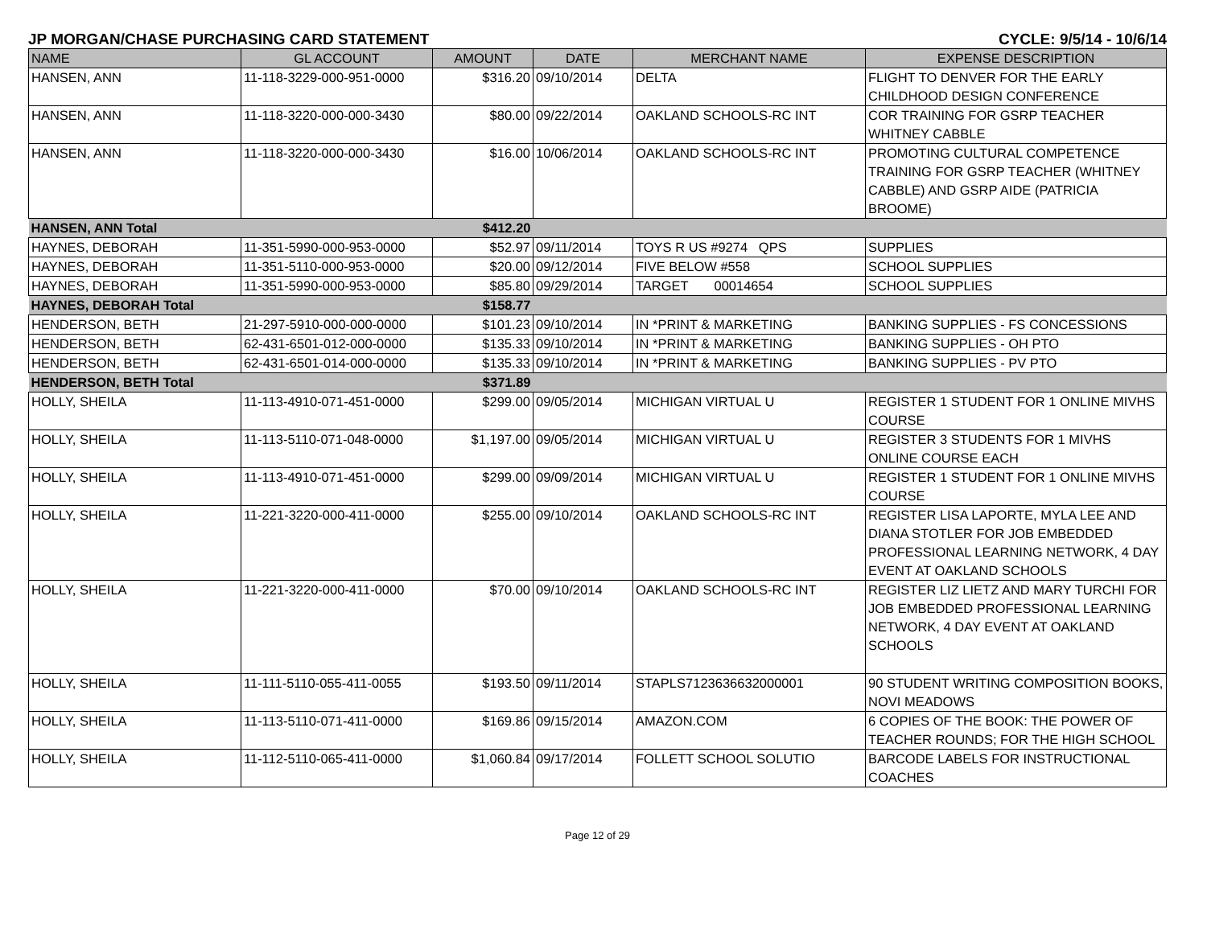JP MORGAN/CHASE PURCHASING CARD STATEMENT CYCLE: 9/5/14 - 10/6/14
| NAME | GL ACCOUNT | AMOUNT | DATE | MERCHANT NAME | EXPENSE DESCRIPTION |
| --- | --- | --- | --- | --- | --- |
| HANSEN, ANN | 11-118-3229-000-951-0000 | $316.20 | 09/10/2014 | DELTA | FLIGHT TO DENVER FOR THE EARLY CHILDHOOD DESIGN CONFERENCE |
| HANSEN, ANN | 11-118-3220-000-000-3430 | $80.00 | 09/22/2014 | OAKLAND SCHOOLS-RC INT | COR TRAINING FOR GSRP TEACHER WHITNEY CABBLE |
| HANSEN, ANN | 11-118-3220-000-000-3430 | $16.00 | 10/06/2014 | OAKLAND SCHOOLS-RC INT | PROMOTING CULTURAL COMPETENCE TRAINING FOR GSRP TEACHER (WHITNEY CABBLE) AND GSRP AIDE (PATRICIA BROOME) |
| HANSEN, ANN Total | | $412.20 | | | |
| HAYNES, DEBORAH | 11-351-5990-000-953-0000 | $52.97 | 09/11/2014 | TOYS R US #9274 QPS | SUPPLIES |
| HAYNES, DEBORAH | 11-351-5110-000-953-0000 | $20.00 | 09/12/2014 | FIVE BELOW #558 | SCHOOL SUPPLIES |
| HAYNES, DEBORAH | 11-351-5990-000-953-0000 | $85.80 | 09/29/2014 | TARGET 00014654 | SCHOOL SUPPLIES |
| HAYNES, DEBORAH Total | | $158.77 | | | |
| HENDERSON, BETH | 21-297-5910-000-000-0000 | $101.23 | 09/10/2014 | IN *PRINT & MARKETING | BANKING SUPPLIES - FS CONCESSIONS |
| HENDERSON, BETH | 62-431-6501-012-000-0000 | $135.33 | 09/10/2014 | IN *PRINT & MARKETING | BANKING SUPPLIES - OH PTO |
| HENDERSON, BETH | 62-431-6501-014-000-0000 | $135.33 | 09/10/2014 | IN *PRINT & MARKETING | BANKING SUPPLIES - PV PTO |
| HENDERSON, BETH Total | | $371.89 | | | |
| HOLLY, SHEILA | 11-113-4910-071-451-0000 | $299.00 | 09/05/2014 | MICHIGAN VIRTUAL U | REGISTER 1 STUDENT FOR 1 ONLINE MIVHS COURSE |
| HOLLY, SHEILA | 11-113-5110-071-048-0000 | $1,197.00 | 09/05/2014 | MICHIGAN VIRTUAL U | REGISTER 3 STUDENTS FOR 1 MIVHS ONLINE COURSE EACH |
| HOLLY, SHEILA | 11-113-4910-071-451-0000 | $299.00 | 09/09/2014 | MICHIGAN VIRTUAL U | REGISTER 1 STUDENT FOR 1 ONLINE MIVHS COURSE |
| HOLLY, SHEILA | 11-221-3220-000-411-0000 | $255.00 | 09/10/2014 | OAKLAND SCHOOLS-RC INT | REGISTER LISA LAPORTE, MYLA LEE AND DIANA STOTLER FOR JOB EMBEDDED PROFESSIONAL LEARNING NETWORK, 4 DAY EVENT AT OAKLAND SCHOOLS |
| HOLLY, SHEILA | 11-221-3220-000-411-0000 | $70.00 | 09/10/2014 | OAKLAND SCHOOLS-RC INT | REGISTER LIZ LIETZ AND MARY TURCHI FOR JOB EMBEDDED PROFESSIONAL LEARNING NETWORK, 4 DAY EVENT AT OAKLAND SCHOOLS |
| HOLLY, SHEILA | 11-111-5110-055-411-0055 | $193.50 | 09/11/2014 | STAPLS7123636632000001 | 90 STUDENT WRITING COMPOSITION BOOKS, NOVI MEADOWS |
| HOLLY, SHEILA | 11-113-5110-071-411-0000 | $169.86 | 09/15/2014 | AMAZON.COM | 6 COPIES OF THE BOOK: THE POWER OF TEACHER ROUNDS; FOR THE HIGH SCHOOL |
| HOLLY, SHEILA | 11-112-5110-065-411-0000 | $1,060.84 | 09/17/2014 | FOLLETT SCHOOL SOLUTIO | BARCODE LABELS FOR INSTRUCTIONAL COACHES |
Page 12 of 29